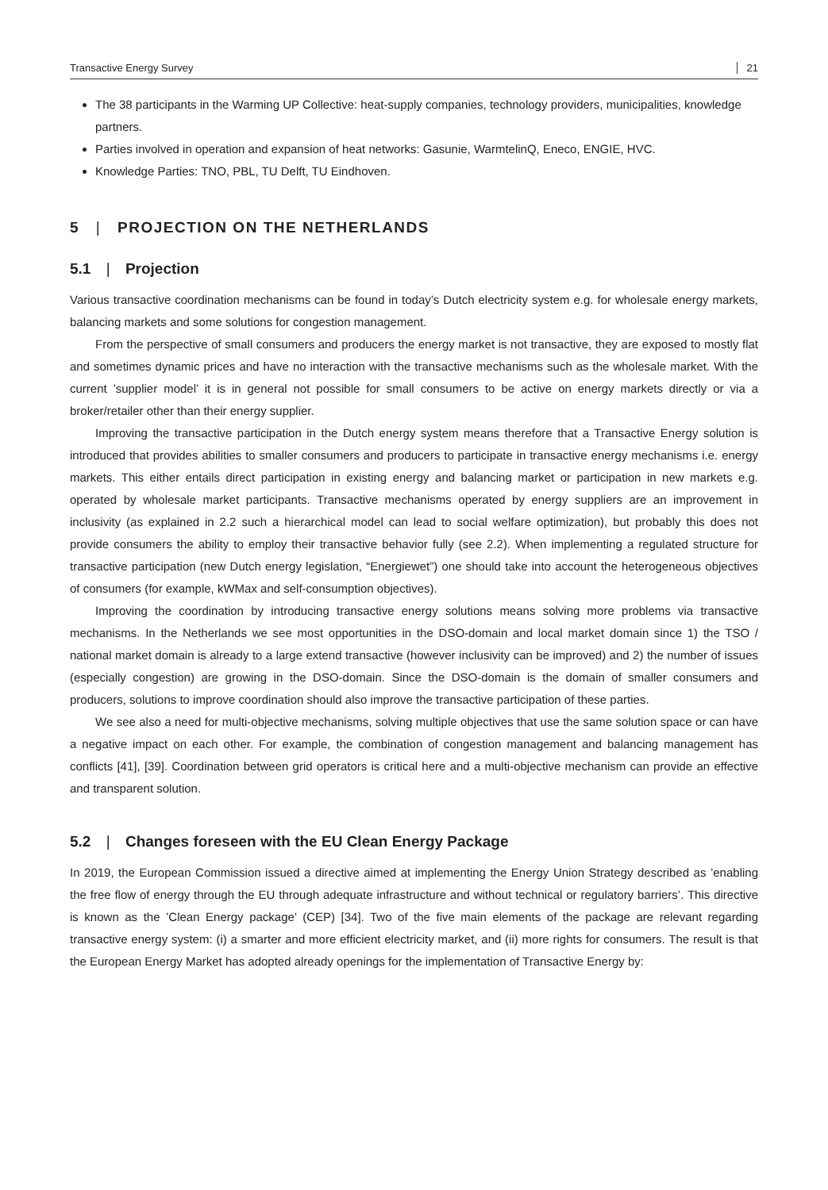Transactive Energy Survey 21
The 38 participants in the Warming UP Collective: heat-supply companies, technology providers, municipalities, knowledge partners.
Parties involved in operation and expansion of heat networks: Gasunie, WarmtelinQ, Eneco, ENGIE, HVC.
Knowledge Parties: TNO, PBL, TU Delft, TU Eindhoven.
5 | PROJECTION ON THE NETHERLANDS
5.1 | Projection
Various transactive coordination mechanisms can be found in today’s Dutch electricity system e.g. for wholesale energy markets, balancing markets and some solutions for congestion management.
From the perspective of small consumers and producers the energy market is not transactive, they are exposed to mostly flat and sometimes dynamic prices and have no interaction with the transactive mechanisms such as the wholesale market. With the current ’supplier model’ it is in general not possible for small consumers to be active on energy markets directly or via a broker/retailer other than their energy supplier.
Improving the transactive participation in the Dutch energy system means therefore that a Transactive Energy solution is introduced that provides abilities to smaller consumers and producers to participate in transactive energy mechanisms i.e. energy markets. This either entails direct participation in existing energy and balancing market or participation in new markets e.g. operated by wholesale market participants. Transactive mechanisms operated by energy suppliers are an improvement in inclusivity (as explained in 2.2 such a hierarchical model can lead to social welfare optimization), but probably this does not provide consumers the ability to employ their transactive behavior fully (see 2.2). When implementing a regulated structure for transactive participation (new Dutch energy legislation, “Energiewet”) one should take into account the heterogeneous objectives of consumers (for example, kWMax and self-consumption objectives).
Improving the coordination by introducing transactive energy solutions means solving more problems via transactive mechanisms. In the Netherlands we see most opportunities in the DSO-domain and local market domain since 1) the TSO / national market domain is already to a large extend transactive (however inclusivity can be improved) and 2) the number of issues (especially congestion) are growing in the DSO-domain. Since the DSO-domain is the domain of smaller consumers and producers, solutions to improve coordination should also improve the transactive participation of these parties.
We see also a need for multi-objective mechanisms, solving multiple objectives that use the same solution space or can have a negative impact on each other. For example, the combination of congestion management and balancing management has conflicts [41], [39]. Coordination between grid operators is critical here and a multi-objective mechanism can provide an effective and transparent solution.
5.2 | Changes foreseen with the EU Clean Energy Package
In 2019, the European Commission issued a directive aimed at implementing the Energy Union Strategy described as ’enabling the free flow of energy through the EU through adequate infrastructure and without technical or regulatory barriers’. This directive is known as the ’Clean Energy package’ (CEP) [34]. Two of the five main elements of the package are relevant regarding transactive energy system: (i) a smarter and more efficient electricity market, and (ii) more rights for consumers. The result is that the European Energy Market has adopted already openings for the implementation of Transactive Energy by: